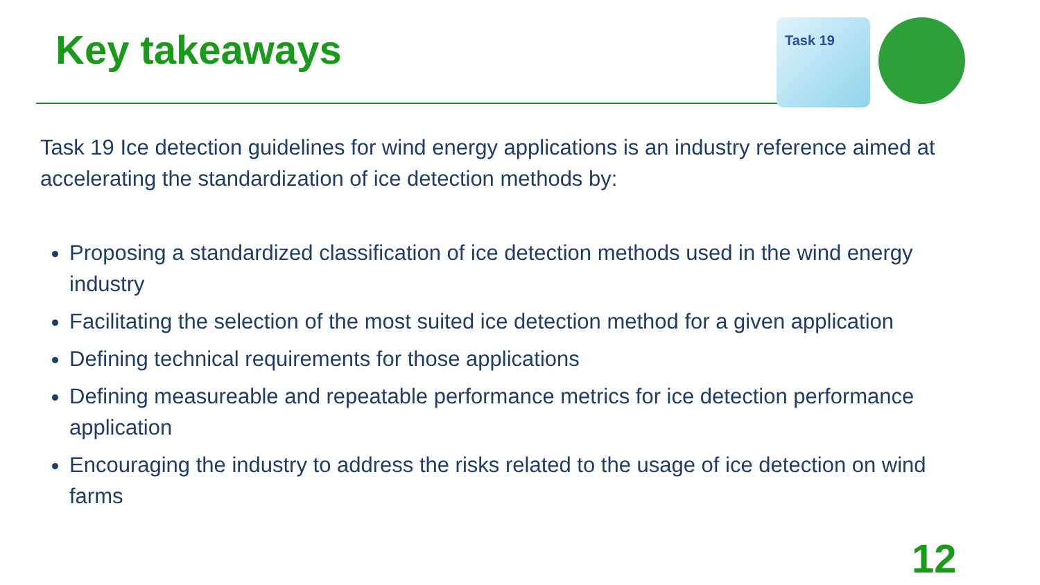Key takeaways
Task 19
Task 19 Ice detection guidelines for wind energy applications is an industry reference aimed at accelerating the standardization of ice detection methods by:
Proposing a standardized classification of ice detection methods used in the wind energy industry
Facilitating the selection of the most suited ice detection method for a given application
Defining technical requirements for those applications
Defining measureable and repeatable performance metrics for ice detection performance application
Encouraging the industry to address the risks related to the usage of ice detection on wind farms
12